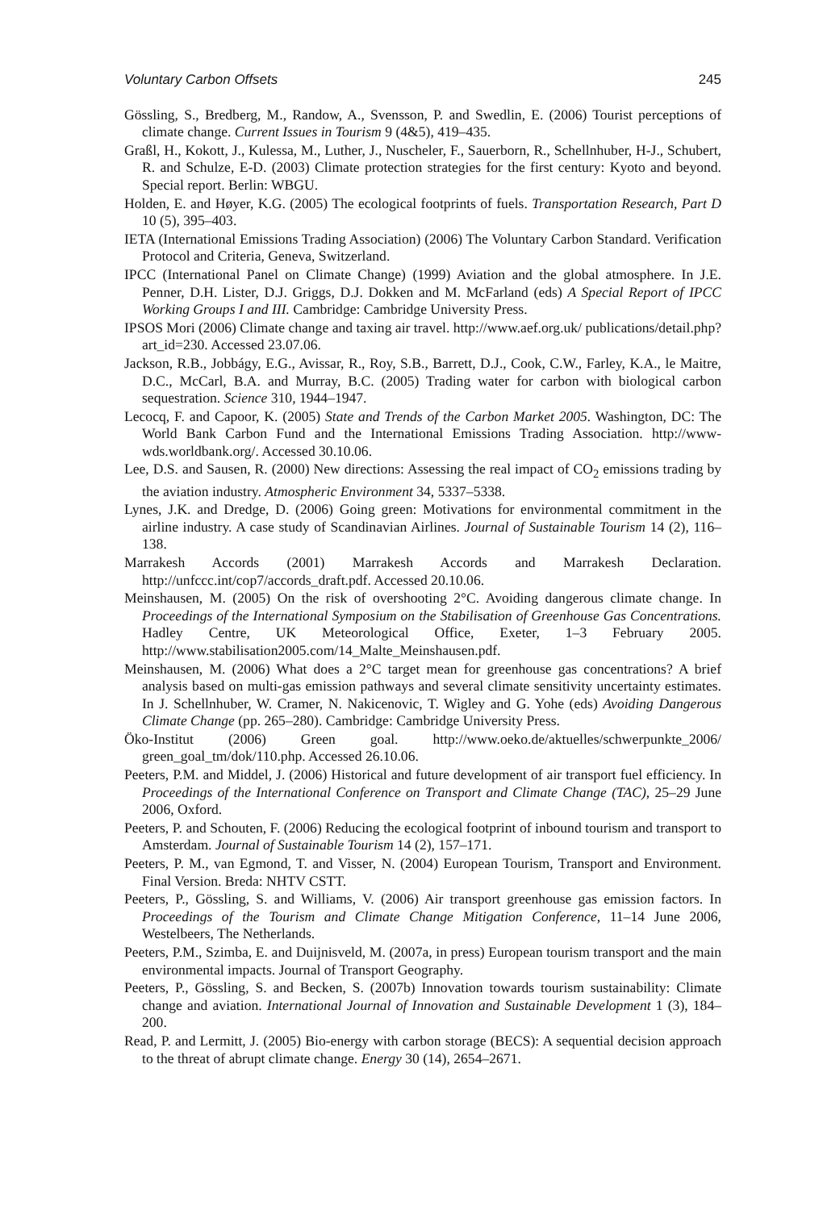Voluntary Carbon Offsets 245
Gössling, S., Bredberg, M., Randow, A., Svensson, P. and Swedlin, E. (2006) Tourist perceptions of climate change. Current Issues in Tourism 9 (4&5), 419–435.
Graßl, H., Kokott, J., Kulessa, M., Luther, J., Nuscheler, F., Sauerborn, R., Schellnhuber, H-J., Schubert, R. and Schulze, E-D. (2003) Climate protection strategies for the first century: Kyoto and beyond. Special report. Berlin: WBGU.
Holden, E. and Høyer, K.G. (2005) The ecological footprints of fuels. Transportation Research, Part D 10 (5), 395–403.
IETA (International Emissions Trading Association) (2006) The Voluntary Carbon Standard. Verification Protocol and Criteria, Geneva, Switzerland.
IPCC (International Panel on Climate Change) (1999) Aviation and the global atmosphere. In J.E. Penner, D.H. Lister, D.J. Griggs, D.J. Dokken and M. McFarland (eds) A Special Report of IPCC Working Groups I and III. Cambridge: Cambridge University Press.
IPSOS Mori (2006) Climate change and taxing air travel. http://www.aef.org.uk/ publications/detail.php?art_id=230. Accessed 23.07.06.
Jackson, R.B., Jobbágy, E.G., Avissar, R., Roy, S.B., Barrett, D.J., Cook, C.W., Farley, K.A., le Maitre, D.C., McCarl, B.A. and Murray, B.C. (2005) Trading water for carbon with biological carbon sequestration. Science 310, 1944–1947.
Lecocq, F. and Capoor, K. (2005) State and Trends of the Carbon Market 2005. Washington, DC: The World Bank Carbon Fund and the International Emissions Trading Association. http://www-wds.worldbank.org/. Accessed 30.10.06.
Lee, D.S. and Sausen, R. (2000) New directions: Assessing the real impact of CO<sub>2</sub> emissions trading by the aviation industry. Atmospheric Environment 34, 5337–5338.
Lynes, J.K. and Dredge, D. (2006) Going green: Motivations for environmental commitment in the airline industry. A case study of Scandinavian Airlines. Journal of Sustainable Tourism 14 (2), 116–138.
Marrakesh Accords (2001) Marrakesh Accords and Marrakesh Declaration. http://unfccc.int/cop7/accords_draft.pdf. Accessed 20.10.06.
Meinshausen, M. (2005) On the risk of overshooting 2°C. Avoiding dangerous climate change. In Proceedings of the International Symposium on the Stabilisation of Greenhouse Gas Concentrations. Hadley Centre, UK Meteorological Office, Exeter, 1–3 February 2005. http://www.stabilisation2005.com/14_Malte_Meinshausen.pdf.
Meinshausen, M. (2006) What does a 2°C target mean for greenhouse gas concentrations? A brief analysis based on multi-gas emission pathways and several climate sensitivity uncertainty estimates. In J. Schellnhuber, W. Cramer, N. Nakicenovic, T. Wigley and G. Yohe (eds) Avoiding Dangerous Climate Change (pp. 265–280). Cambridge: Cambridge University Press.
Öko-Institut (2006) Green goal. http://www.oeko.de/aktuelles/schwerpunkte_2006/ green_goal_tm/dok/110.php. Accessed 26.10.06.
Peeters, P.M. and Middel, J. (2006) Historical and future development of air transport fuel efficiency. In Proceedings of the International Conference on Transport and Climate Change (TAC), 25–29 June 2006, Oxford.
Peeters, P. and Schouten, F. (2006) Reducing the ecological footprint of inbound tourism and transport to Amsterdam. Journal of Sustainable Tourism 14 (2), 157–171.
Peeters, P. M., van Egmond, T. and Visser, N. (2004) European Tourism, Transport and Environment. Final Version. Breda: NHTV CSTT.
Peeters, P., Gössling, S. and Williams, V. (2006) Air transport greenhouse gas emission factors. In Proceedings of the Tourism and Climate Change Mitigation Conference, 11–14 June 2006, Westelbeers, The Netherlands.
Peeters, P.M., Szimba, E. and Duijnisveld, M. (2007a, in press) European tourism transport and the main environmental impacts. Journal of Transport Geography.
Peeters, P., Gössling, S. and Becken, S. (2007b) Innovation towards tourism sustainability: Climate change and aviation. International Journal of Innovation and Sustainable Development 1 (3), 184–200.
Read, P. and Lermitt, J. (2005) Bio-energy with carbon storage (BECS): A sequential decision approach to the threat of abrupt climate change. Energy 30 (14), 2654–2671.